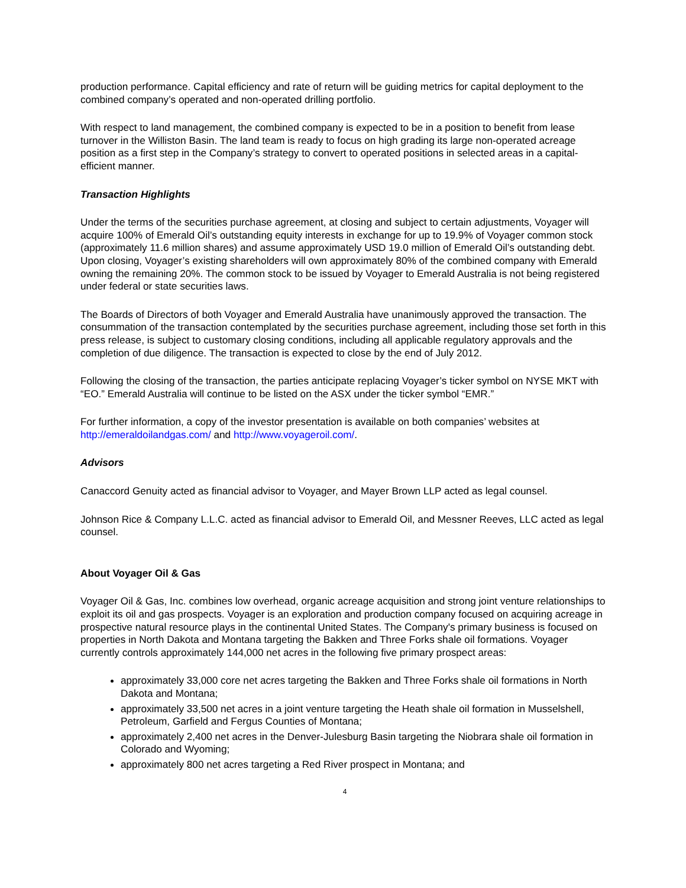production performance. Capital efficiency and rate of return will be guiding metrics for capital deployment to the combined company’s operated and non-operated drilling portfolio.
With respect to land management, the combined company is expected to be in a position to benefit from lease turnover in the Williston Basin. The land team is ready to focus on high grading its large non-operated acreage position as a first step in the Company’s strategy to convert to operated positions in selected areas in a capital-efficient manner.
Transaction Highlights
Under the terms of the securities purchase agreement, at closing and subject to certain adjustments, Voyager will acquire 100% of Emerald Oil’s outstanding equity interests in exchange for up to 19.9% of Voyager common stock (approximately 11.6 million shares) and assume approximately USD 19.0 million of Emerald Oil’s outstanding debt. Upon closing, Voyager’s existing shareholders will own approximately 80% of the combined company with Emerald owning the remaining 20%. The common stock to be issued by Voyager to Emerald Australia is not being registered under federal or state securities laws.
The Boards of Directors of both Voyager and Emerald Australia have unanimously approved the transaction. The consummation of the transaction contemplated by the securities purchase agreement, including those set forth in this press release, is subject to customary closing conditions, including all applicable regulatory approvals and the completion of due diligence. The transaction is expected to close by the end of July 2012.
Following the closing of the transaction, the parties anticipate replacing Voyager’s ticker symbol on NYSE MKT with “EO.” Emerald Australia will continue to be listed on the ASX under the ticker symbol “EMR.”
For further information, a copy of the investor presentation is available on both companies’ websites at http://emeraldoilandgas.com/ and http://www.voyageroil.com/.
Advisors
Canaccord Genuity acted as financial advisor to Voyager, and Mayer Brown LLP acted as legal counsel.
Johnson Rice & Company L.L.C. acted as financial advisor to Emerald Oil, and Messner Reeves, LLC acted as legal counsel.
About Voyager Oil & Gas
Voyager Oil & Gas, Inc. combines low overhead, organic acreage acquisition and strong joint venture relationships to exploit its oil and gas prospects. Voyager is an exploration and production company focused on acquiring acreage in prospective natural resource plays in the continental United States. The Company's primary business is focused on properties in North Dakota and Montana targeting the Bakken and Three Forks shale oil formations. Voyager currently controls approximately 144,000 net acres in the following five primary prospect areas:
approximately 33,000 core net acres targeting the Bakken and Three Forks shale oil formations in North Dakota and Montana;
approximately 33,500 net acres in a joint venture targeting the Heath shale oil formation in Musselshell, Petroleum, Garfield and Fergus Counties of Montana;
approximately 2,400 net acres in the Denver-Julesburg Basin targeting the Niobrara shale oil formation in Colorado and Wyoming;
approximately 800 net acres targeting a Red River prospect in Montana; and
4